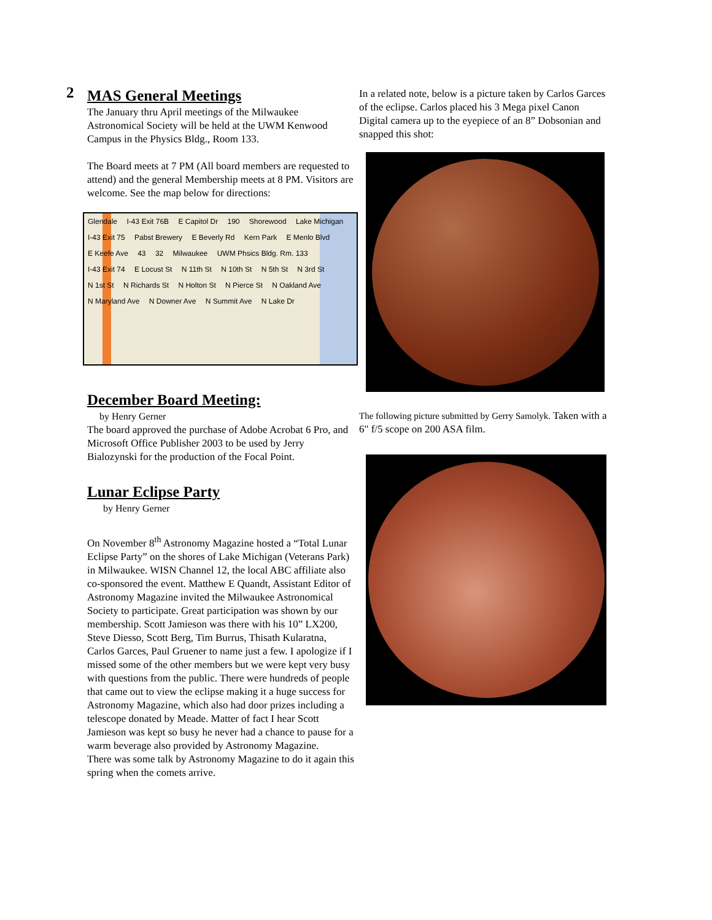2
MAS General Meetings
The January thru April meetings of the Milwaukee Astronomical Society will be held at the UWM Kenwood Campus in the Physics Bldg., Room 133.
The Board meets at 7 PM (All board members are requested to attend) and the general Membership meets at 8 PM. Visitors are welcome. See the map below for directions:
Glendale I-43 Exit 76B E Capitol Dr 190 Shorewood Lake Michigan I-43 Exit 75 Pabst Brewery E Beverly Rd Kern Park E Menlo Blvd E Keefe Ave 43 32 Milwaukee UWM Phsics Bldg. Rm. 133 I-43 Exit 74 E Locust St N 11th St N 10th St N 5th St N 3rd St N 1st St N Richards St N Holton St N Pierce St N Oakland Ave N Maryland Ave N Downer Ave N Summit Ave N Lake Dr
December Board Meeting:
by Henry Gerner
The board approved the purchase of Adobe Acrobat 6 Pro, and Microsoft Office Publisher 2003 to be used by Jerry Bialozynski for the production of the Focal Point.
Lunar Eclipse Party
by Henry Gerner
On November 8<sup>th</sup> Astronomy Magazine hosted a “Total Lunar Eclipse Party” on the shores of Lake Michigan (Veterans Park) in Milwaukee. WISN Channel 12, the local ABC affiliate also co-sponsored the event. Matthew E Quandt, Assistant Editor of Astronomy Magazine invited the Milwaukee Astronomical Society to participate. Great participation was shown by our membership. Scott Jamieson was there with his 10” LX200, Steve Diesso, Scott Berg, Tim Burrus, Thisath Kularatna, Carlos Garces, Paul Gruener to name just a few. I apologize if I missed some of the other members but we were kept very busy with questions from the public. There were hundreds of people that came out to view the eclipse making it a huge success for Astronomy Magazine, which also had door prizes including a telescope donated by Meade. Matter of fact I hear Scott Jamieson was kept so busy he never had a chance to pause for a warm beverage also provided by Astronomy Magazine.
There was some talk by Astronomy Magazine to do it again this spring when the comets arrive.
In a related note, below is a picture taken by Carlos Garces of the eclipse. Carlos placed his 3 Mega pixel Canon Digital camera up to the eyepiece of an 8” Dobsonian and snapped this shot:
The following picture submitted by Gerry Samolyk. Taken with a 6" f/5 scope on 200 ASA film.